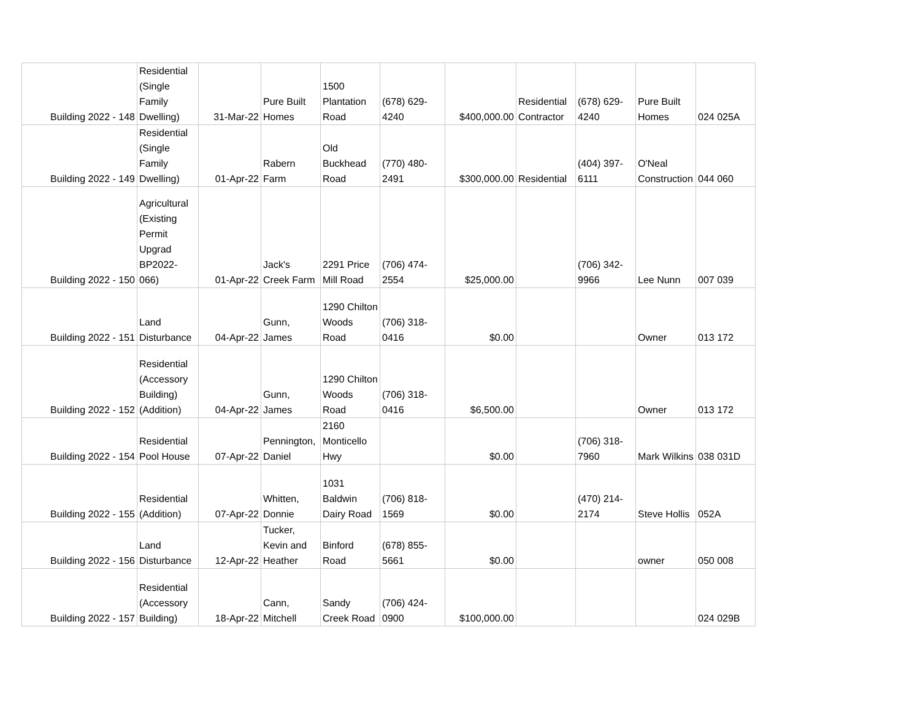| Building 2022 - 148 | Residential (Single Family Dwelling) | 31-Mar-22 | Pure Built Homes | 1500 Plantation Road | (678) 629-4240 | $400,000.00 | Residential Contractor | (678) 629-4240 | Pure Built Homes | 024 025A |
| Building 2022 - 149 | Residential (Single Family Dwelling) | 01-Apr-22 | Rabern Farm | Old Buckhead Road | (770) 480-2491 | $300,000.00 | Residential | (404) 397-6111 | O'Neal Construction | 044 060 |
| Building 2022 - 150 | Agricultural (Existing Permit Upgrad BP2022-066) | 01-Apr-22 | Jack's Creek Farm | 2291 Price Mill Road | (706) 474-2554 | $25,000.00 | | (706) 342-9966 | Lee Nunn | 007 039 |
| Building 2022 - 151 | Land Disturbance | 04-Apr-22 | Gunn, James | 1290 Chilton Woods Road | (706) 318-0416 | $0.00 | | | Owner | 013 172 |
| Building 2022 - 152 | Residential (Accessory Building)(Addition) | 04-Apr-22 | Gunn, James | 1290 Chilton Woods Road | (706) 318-0416 | $6,500.00 | | | Owner | 013 172 |
| Building 2022 - 154 | Residential Pool House | 07-Apr-22 | Pennington, Daniel | 2160 Monticello Hwy | | $0.00 | | (706) 318-7960 | Mark Wilkins | 038 031D |
| Building 2022 - 155 | Residential (Addition) | 07-Apr-22 | Whitten, Donnie | 1031 Baldwin Dairy Road | (706) 818-1569 | $0.00 | | (470) 214-2174 | Steve Hollis | 052A |
| Building 2022 - 156 | Land Disturbance | 12-Apr-22 | Tucker, Kevin and Heather | Binford Road | (678) 855-5661 | $0.00 | | | owner | 050 008 |
| Building 2022 - 157 | Residential (Accessory Building) | 18-Apr-22 | Cann, Mitchell | Sandy Creek Road | (706) 424-0900 | $100,000.00 | | | | 024 029B |